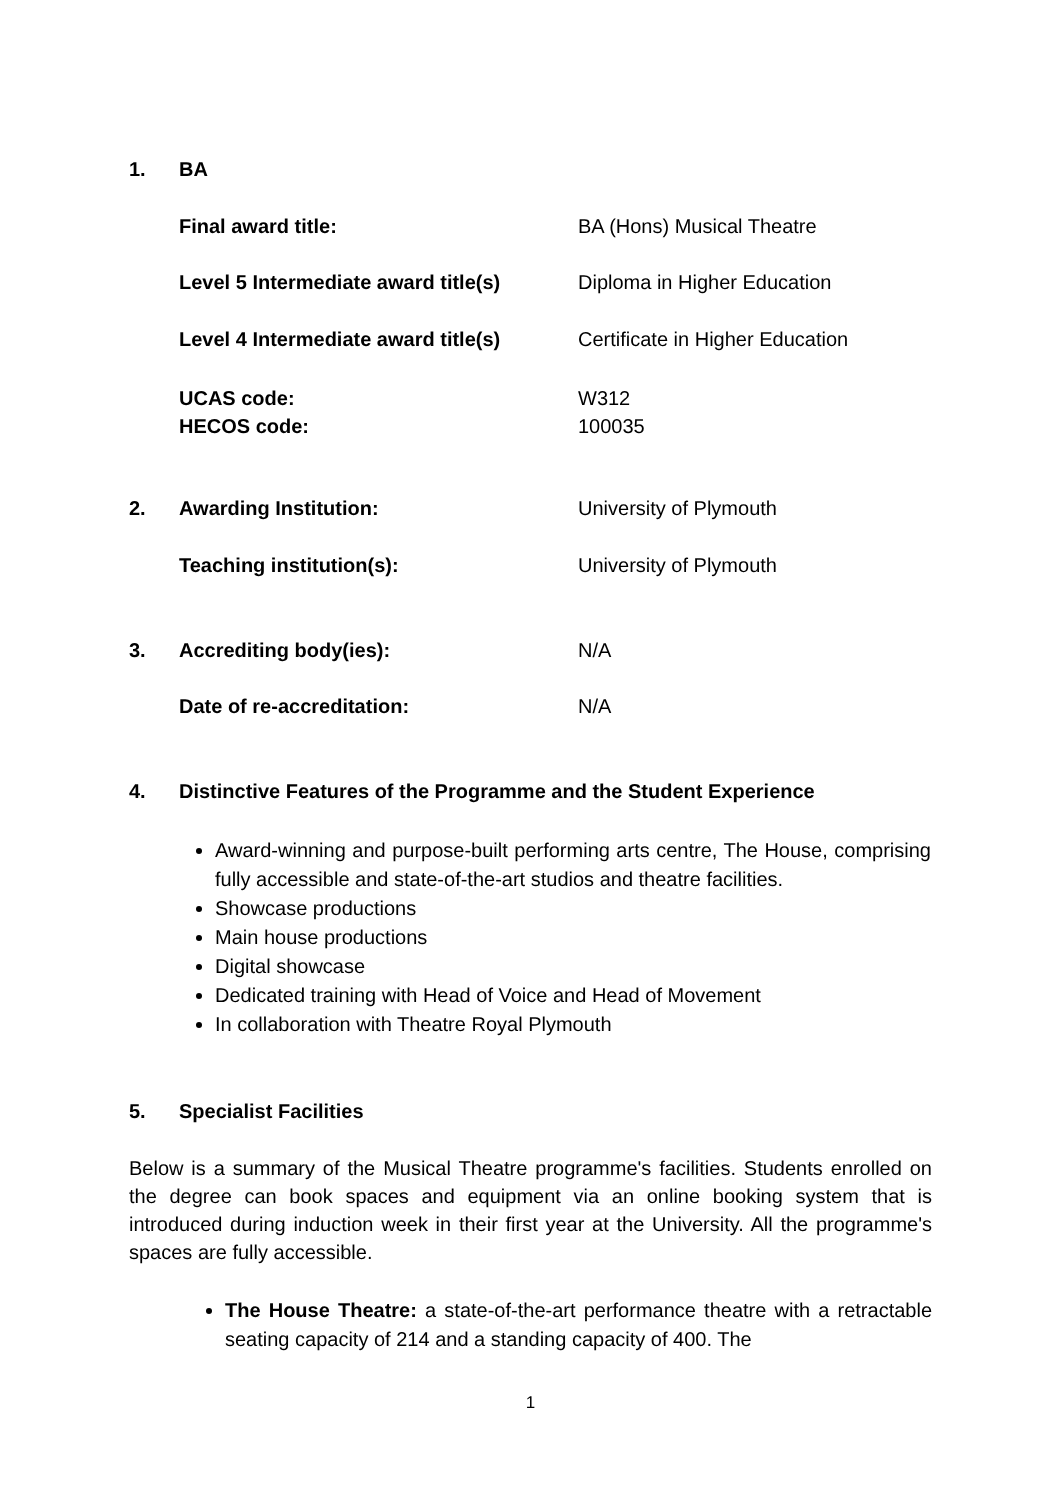1. BA
Final award title: BA (Hons) Musical Theatre
Level 5 Intermediate award title(s)
Diploma in Higher Education
Level 4 Intermediate award title(s)
Certificate in Higher Education
UCAS code:
HECOS code:
W312
100035
2. Awarding Institution: University of Plymouth
Teaching institution(s): University of Plymouth
3. Accrediting body(ies): N/A
Date of re-accreditation: N/A
4. Distinctive Features of the Programme and the Student Experience
Award-winning and purpose-built performing arts centre, The House, comprising fully accessible and state-of-the-art studios and theatre facilities.
Showcase productions
Main house productions
Digital showcase
Dedicated training with Head of Voice and Head of Movement
In collaboration with Theatre Royal Plymouth
5. Specialist Facilities
Below is a summary of the Musical Theatre programme's facilities. Students enrolled on the degree can book spaces and equipment via an online booking system that is introduced during induction week in their first year at the University. All the programme's spaces are fully accessible.
The House Theatre: a state-of-the-art performance theatre with a retractable seating capacity of 214 and a standing capacity of 400. The
1